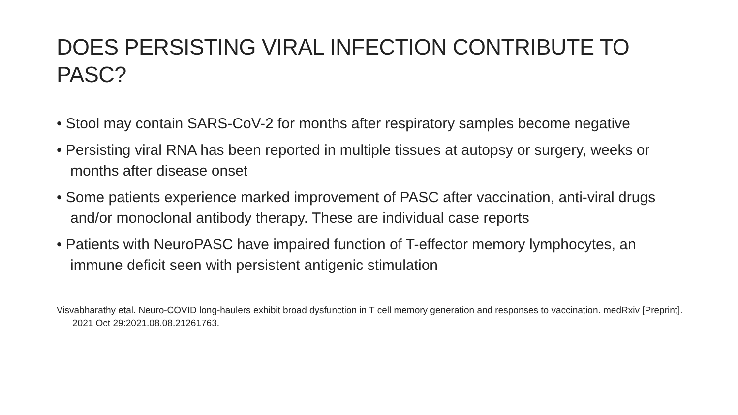DOES PERSISTING VIRAL INFECTION CONTRIBUTE TO PASC?
• Stool may contain SARS-CoV-2 for months after respiratory samples become negative
• Persisting viral RNA has been reported in multiple tissues at autopsy or surgery, weeks or months after disease onset
• Some patients experience marked improvement of PASC after vaccination, anti-viral drugs and/or monoclonal antibody therapy. These are individual case reports
• Patients with NeuroPASC have impaired function of T-effector memory lymphocytes, an immune deficit seen with persistent antigenic stimulation
Visvabharathy etal. Neuro-COVID long-haulers exhibit broad dysfunction in T cell memory generation and responses to vaccination. medRxiv [Preprint]. 2021 Oct 29:2021.08.08.21261763.